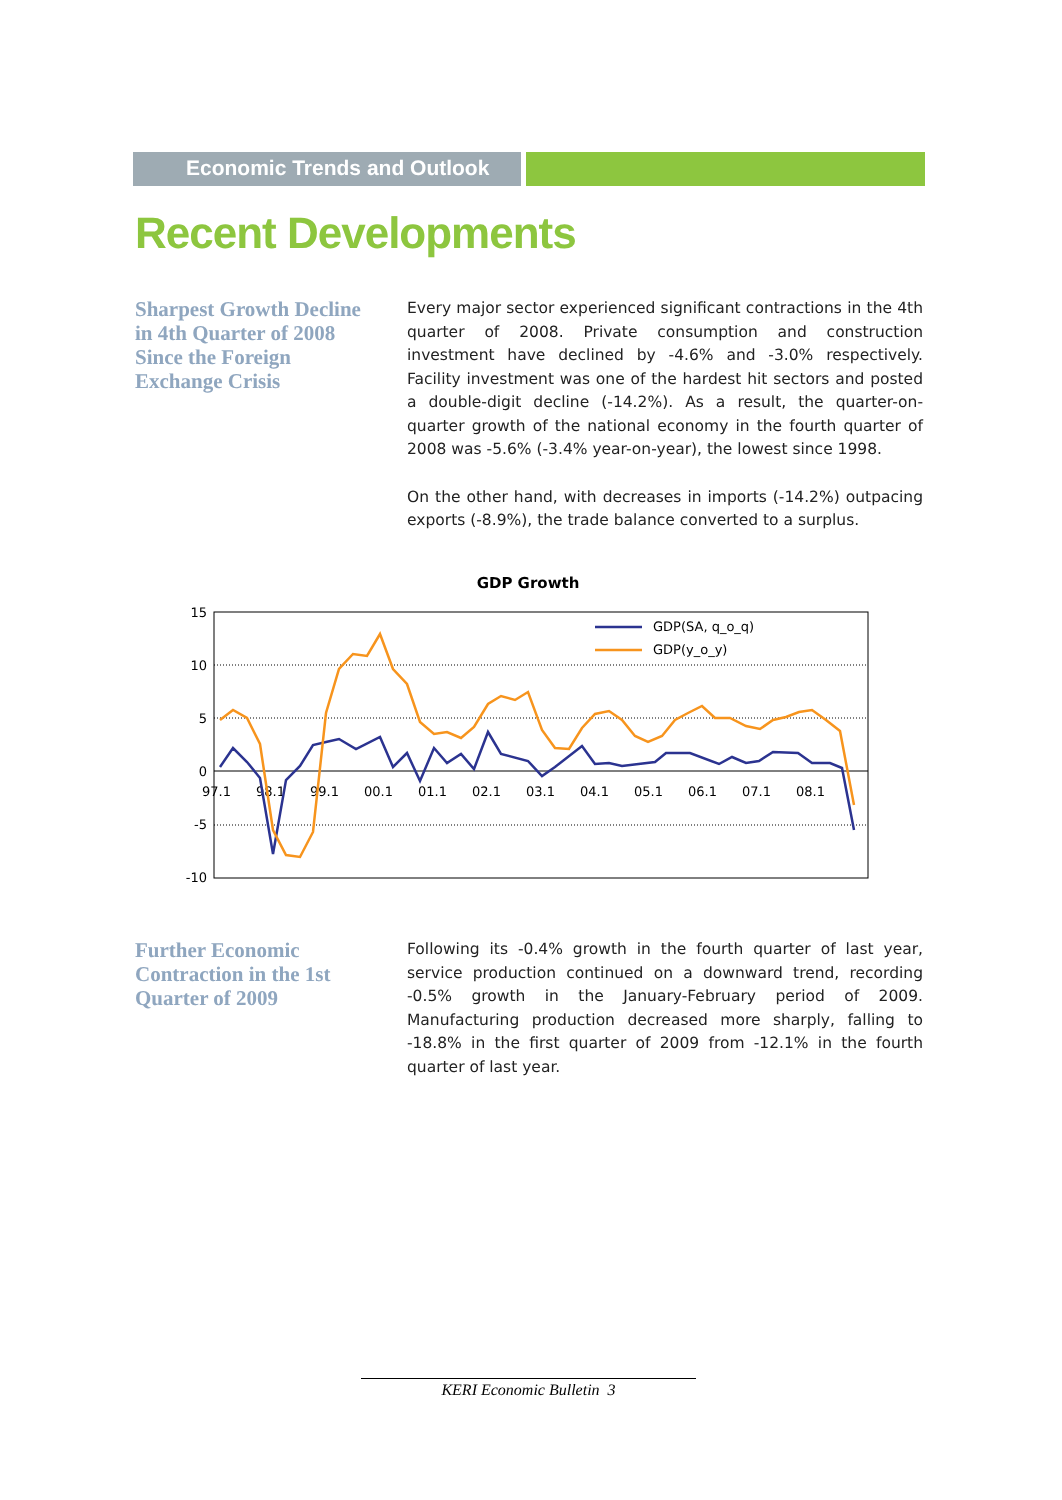Economic Trends and Outlook
Recent Developments
Sharpest Growth Decline in 4th Quarter of 2008 Since the Foreign Exchange Crisis
Every major sector experienced significant contractions in the 4th quarter of 2008. Private consumption and construction investment have declined by -4.6% and -3.0% respectively. Facility investment was one of the hardest hit sectors and posted a double-digit decline (-14.2%). As a result, the quarter-on-quarter growth of the national economy in the fourth quarter of 2008 was -5.6% (-3.4% year-on-year), the lowest since 1998.
On the other hand, with decreases in imports (-14.2%) outpacing exports (-8.9%), the trade balance converted to a surplus.
GDP Growth
15
10
5
0
-5
-10
97.1
98.1
99.1
00.1
01.1
02.1
03.1
04.1
05.1
06.1
07.1
08.1
GDP(SA, q_o_q)
GDP(y_o_y)
Further Economic Contraction in the 1st Quarter of 2009
Following its -0.4% growth in the fourth quarter of last year, service production continued on a downward trend, recording -0.5% growth in the January-February period of 2009. Manufacturing production decreased more sharply, falling to -18.8% in the first quarter of 2009 from -12.1% in the fourth quarter of last year.
KERI Economic Bulletin 3